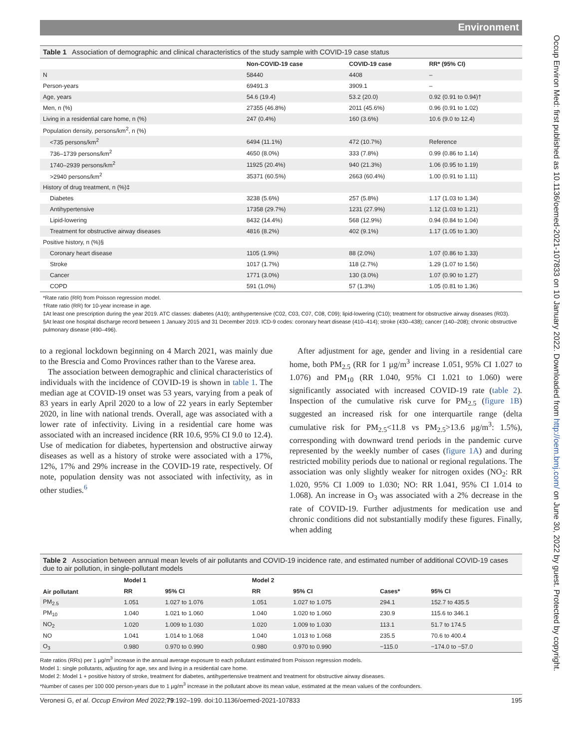Environment
Table 1 Association of demographic and clinical characteristics of the study sample with COVID-19 case status
| | Non-COVID-19 case | COVID-19 case | RR* (95% CI) |
| --- | --- | --- | --- |
| N | 58440 | 4408 | – |
| Person-years | 69491.3 | 3909.1 | – |
| Age, years | 54.6 (19.4) | 53.2 (20.0) | 0.92 (0.91 to 0.94)† |
| Men, n (%) | 27355 (46.8%) | 2011 (45.6%) | 0.96 (0.91 to 1.02) |
| Living in a residential care home, n (%) | 247 (0.4%) | 160 (3.6%) | 10.6 (9.0 to 12.4) |
| Population density, persons/km<sup>2</sup>, n (%) | | | |
| <735 persons/km<sup>2</sup> | 6494 (11.1%) | 472 (10.7%) | Reference |
| 736–1739 persons/km<sup>2</sup> | 4650 (8.0%) | 333 (7.8%) | 0.99 (0.86 to 1.14) |
| 1740–2939 persons/km<sup>2</sup> | 11925 (20.4%) | 940 (21.3%) | 1.06 (0.95 to 1.19) |
| >2940 persons/km<sup>2</sup> | 35371 (60.5%) | 2663 (60.4%) | 1.00 (0.91 to 1.11) |
| History of drug treatment, n (%)‡ | | | |
| Diabetes | 3238 (5.6%) | 257 (5.8%) | 1.17 (1.03 to 1.34) |
| Antihypertensive | 17358 (29.7%) | 1231 (27.9%) | 1.12 (1.03 to 1.21) |
| Lipid-lowering | 8432 (14.4%) | 568 (12.9%) | 0.94 (0.84 to 1.04) |
| Treatment for obstructive airway diseases | 4816 (8.2%) | 402 (9.1%) | 1.17 (1.05 to 1.30) |
| Positive history, n (%)§ | | | |
| Coronary heart disease | 1105 (1.9%) | 88 (2.0%) | 1.07 (0.86 to 1.33) |
| Stroke | 1017 (1.7%) | 118 (2.7%) | 1.29 (1.07 to 1.56) |
| Cancer | 1771 (3.0%) | 130 (3.0%) | 1.07 (0.90 to 1.27) |
| COPD | 591 (1.0%) | 57 (1.3%) | 1.05 (0.81 to 1.36) |
*Rate ratio (RR) from Poisson regression model.
†Rate ratio (RR) for 10-year increase in age.
‡At least one prescription during the year 2019. ATC classes: diabetes (A10); antihypertensive (C02, C03, C07, C08, C09); lipid-lowering (C10); treatment for obstructive airway diseases (R03).
§At least one hospital discharge record between 1 January 2015 and 31 December 2019. ICD-9 codes: coronary heart disease (410–414); stroke (430–438); cancer (140–208); chronic obstructive pulmonary disease (490–496).
to a regional lockdown beginning on 4 March 2021, was mainly due to the Brescia and Como Provinces rather than to the Varese area.
The association between demographic and clinical characteristics of individuals with the incidence of COVID-19 is shown in table 1. The median age at COVID-19 onset was 53 years, varying from a peak of 83 years in early April 2020 to a low of 22 years in early September 2020, in line with national trends. Overall, age was associated with a lower rate of infectivity. Living in a residential care home was associated with an increased incidence (RR 10.6, 95% CI 9.0 to 12.4). Use of medication for diabetes, hypertension and obstructive airway diseases as well as a history of stroke were associated with a 17%, 12%, 17% and 29% increase in the COVID-19 rate, respectively. Of note, population density was not associated with infectivity, as in other studies.<sup>6</sup>
After adjustment for age, gender and living in a residential care home, both PM<sub>2.5</sub> (RR for 1 µg/m<sup>3</sup> increase 1.051, 95% CI 1.027 to 1.076) and PM<sub>10</sub> (RR 1.040, 95% CI 1.021 to 1.060) were significantly associated with increased COVID-19 rate (table 2). Inspection of the cumulative risk curve for PM<sub>2.5</sub> (figure 1B) suggested an increased risk for one interquartile range (delta cumulative risk for PM<sub>2.5</sub><11.8 vs PM<sub>2.5</sub>>13.6 µg/m<sup>3</sup>: 1.5%), corresponding with downward trend periods in the pandemic curve represented by the weekly number of cases (figure 1A) and during restricted mobility periods due to national or regional regulations. The association was only slightly weaker for nitrogen oxides (NO<sub>2</sub>: RR 1.020, 95% CI 1.009 to 1.030; NO: RR 1.041, 95% CI 1.014 to 1.068). An increase in O<sub>3</sub> was associated with a 2% decrease in the rate of COVID-19. Further adjustments for medication use and chronic conditions did not substantially modify these figures. Finally, when adding
Table 2 Association between annual mean levels of air pollutants and COVID-19 incidence rate, and estimated number of additional COVID-19 cases due to air pollution, in single-pollutant models
| Air pollutant | Model 1 | | Model 2 | | | |
| --- | --- | --- | --- | --- | --- | --- |
| | RR | 95% CI | RR | 95% CI | Cases* | 95% CI |
| PM<sub>2.5</sub> | 1.051 | 1.027 to 1.076 | 1.051 | 1.027 to 1.075 | 294.1 | 152.7 to 435.5 |
| PM<sub>10</sub> | 1.040 | 1.021 to 1.060 | 1.040 | 1.020 to 1.060 | 230.9 | 115.6 to 346.1 |
| NO<sub>2</sub> | 1.020 | 1.009 to 1.030 | 1.020 | 1.009 to 1.030 | 113.1 | 51.7 to 174.5 |
| NO | 1.041 | 1.014 to 1.068 | 1.040 | 1.013 to 1.068 | 235.5 | 70.6 to 400.4 |
| O<sub>3</sub> | 0.980 | 0.970 to 0.990 | 0.980 | 0.970 to 0.990 | −115.0 | −174.0 to −57.0 |
Rate ratios (RRs) per 1 µg/m<sup>3</sup> increase in the annual average exposure to each pollutant estimated from Poisson regression models.
Model 1: single pollutants, adjusting for age, sex and living in a residential care home.
Model 2: Model 1 + positive history of stroke, treatment for diabetes, antihypertensive treatment and treatment for obstructive airway diseases.
*Number of cases per 100 000 person-years due to 1 µg/m<sup>3</sup> increase in the pollutant above its mean value, estimated at the mean values of the confounders.
Veronesi G, et al. Occup Environ Med 2022;79:192–199. doi:10.1136/oemed-2021-107833 195
Occup Environ Med: first published as 10.1136/oemed-2021-107833 on 10 January 2022. Downloaded from http://oem.bmj.com/ on June 30, 2022 by guest. Protected by copyright.